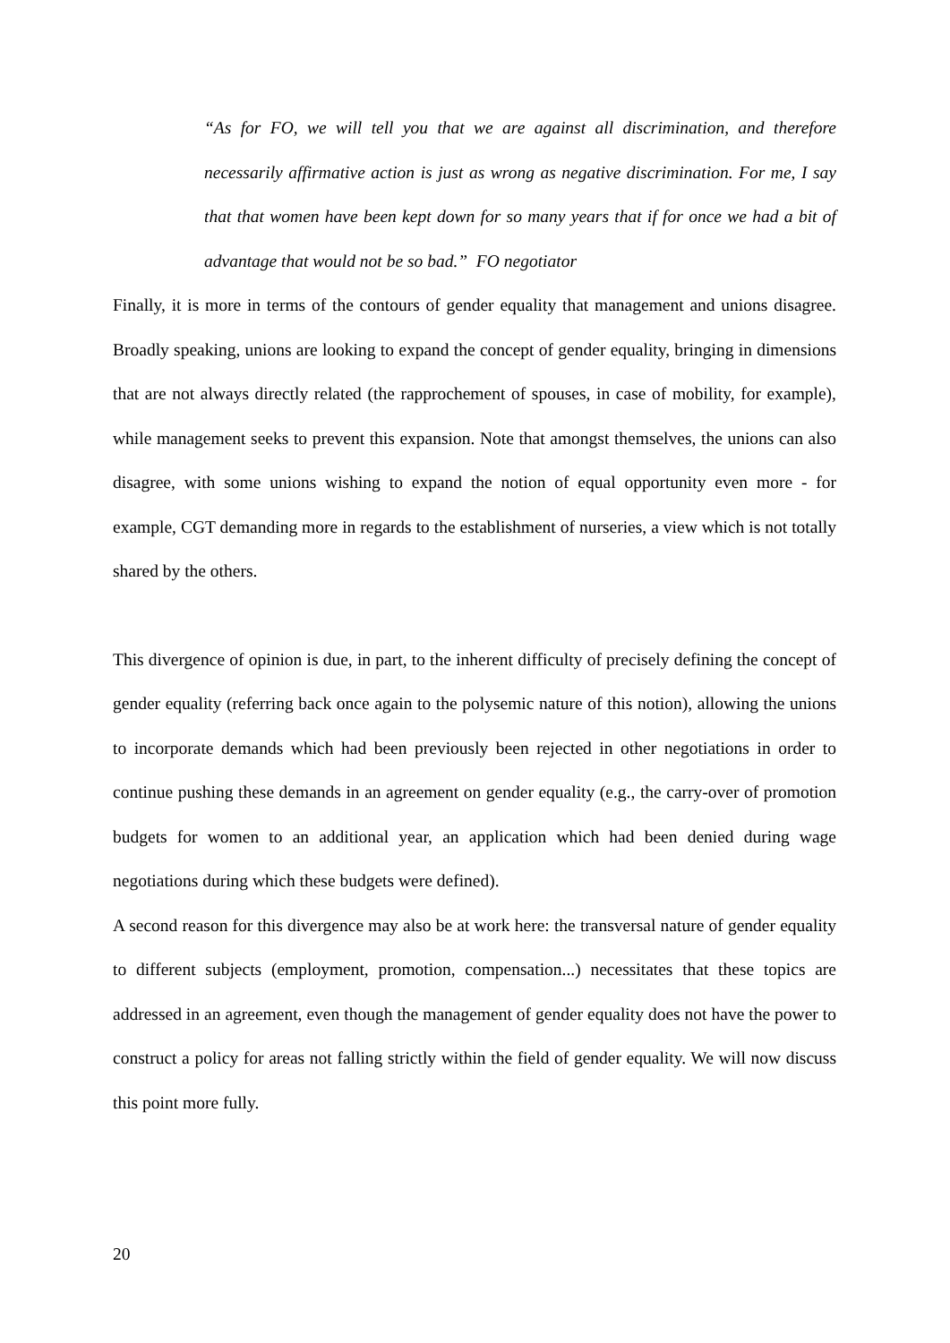“As for FO, we will tell you that we are against all discrimination, and therefore necessarily affirmative action is just as wrong as negative discrimination. For me, I say that that women have been kept down for so many years that if for once we had a bit of advantage that would not be so bad.” FO negotiator
Finally, it is more in terms of the contours of gender equality that management and unions disagree. Broadly speaking, unions are looking to expand the concept of gender equality, bringing in dimensions that are not always directly related (the rapprochement of spouses, in case of mobility, for example), while management seeks to prevent this expansion. Note that amongst themselves, the unions can also disagree, with some unions wishing to expand the notion of equal opportunity even more - for example, CGT demanding more in regards to the establishment of nurseries, a view which is not totally shared by the others.
This divergence of opinion is due, in part, to the inherent difficulty of precisely defining the concept of gender equality (referring back once again to the polysemic nature of this notion), allowing the unions to incorporate demands which had been previously been rejected in other negotiations in order to continue pushing these demands in an agreement on gender equality (e.g., the carry-over of promotion budgets for women to an additional year, an application which had been denied during wage negotiations during which these budgets were defined).
A second reason for this divergence may also be at work here: the transversal nature of gender equality to different subjects (employment, promotion, compensation...) necessitates that these topics are addressed in an agreement, even though the management of gender equality does not have the power to construct a policy for areas not falling strictly within the field of gender equality. We will now discuss this point more fully.
20